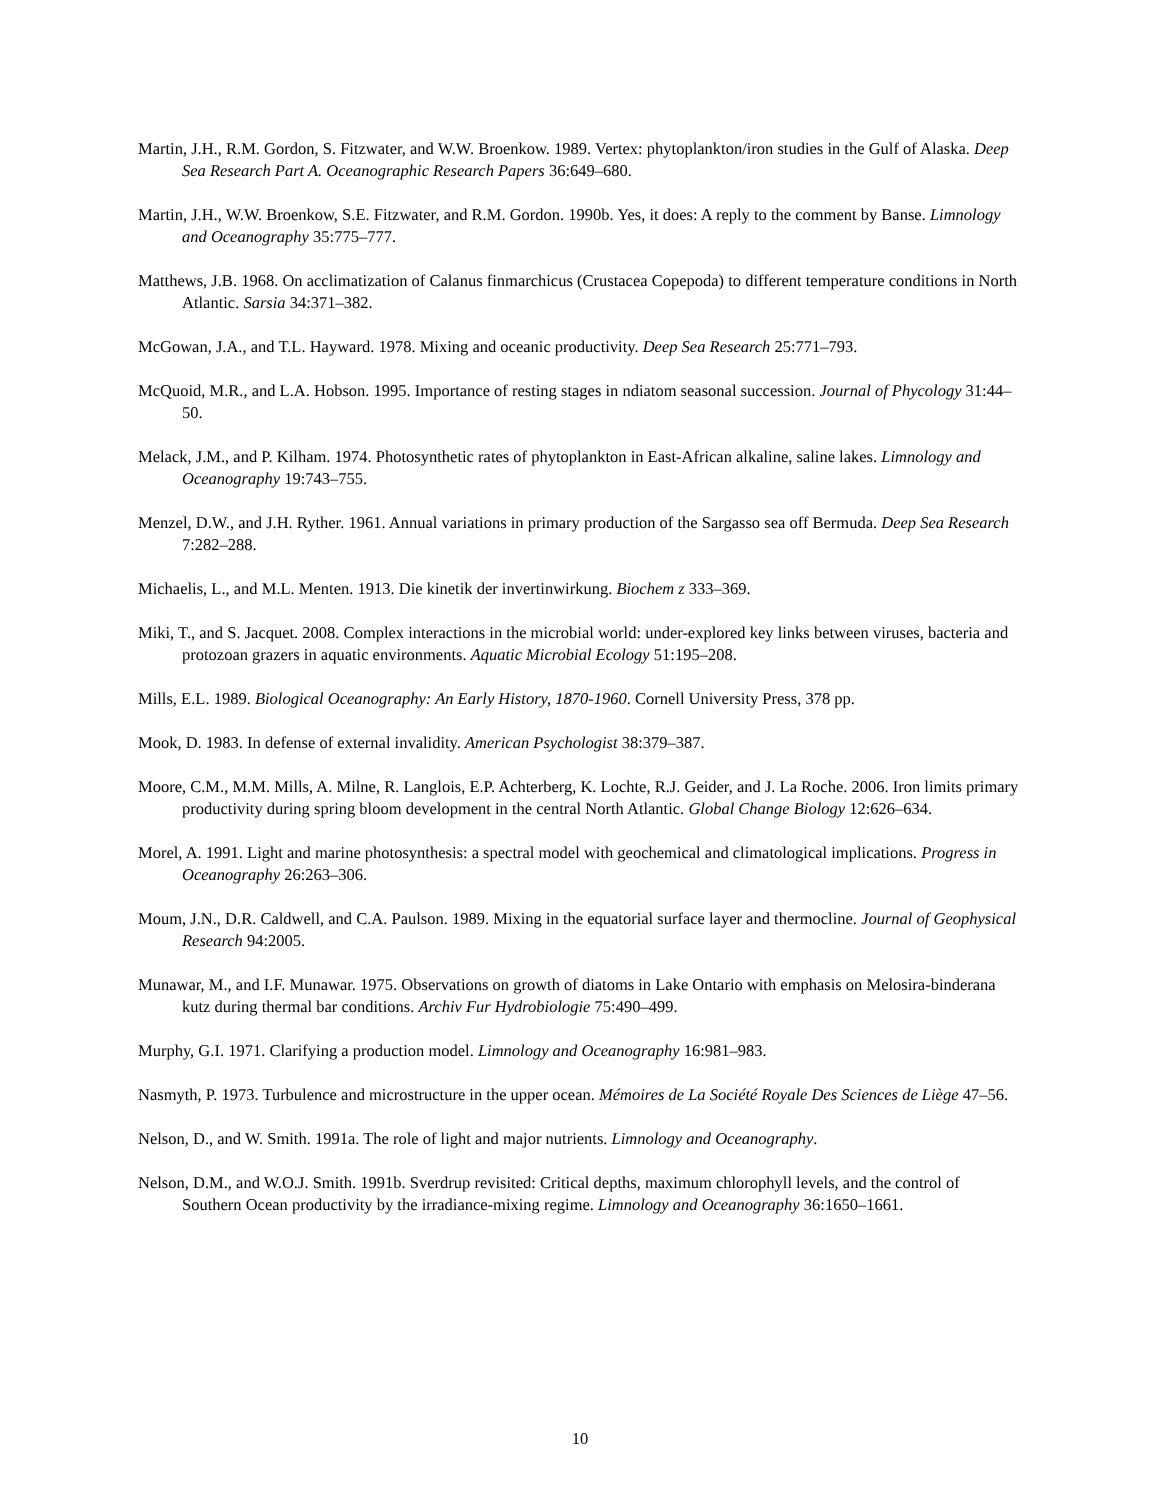Martin, J.H., R.M. Gordon, S. Fitzwater, and W.W. Broenkow. 1989. Vertex: phytoplankton/iron studies in the Gulf of Alaska. Deep Sea Research Part A. Oceanographic Research Papers 36:649–680.
Martin, J.H., W.W. Broenkow, S.E. Fitzwater, and R.M. Gordon. 1990b. Yes, it does: A reply to the comment by Banse. Limnology and Oceanography 35:775–777.
Matthews, J.B. 1968. On acclimatization of Calanus finmarchicus (Crustacea Copepoda) to different temperature conditions in North Atlantic. Sarsia 34:371–382.
McGowan, J.A., and T.L. Hayward. 1978. Mixing and oceanic productivity. Deep Sea Research 25:771–793.
McQuoid, M.R., and L.A. Hobson. 1995. Importance of resting stages in ndiatom seasonal succession. Journal of Phycology 31:44–50.
Melack, J.M., and P. Kilham. 1974. Photosynthetic rates of phytoplankton in East-African alkaline, saline lakes. Limnology and Oceanography 19:743–755.
Menzel, D.W., and J.H. Ryther. 1961. Annual variations in primary production of the Sargasso sea off Bermuda. Deep Sea Research 7:282–288.
Michaelis, L., and M.L. Menten. 1913. Die kinetik der invertinwirkung. Biochem z 333–369.
Miki, T., and S. Jacquet. 2008. Complex interactions in the microbial world: under-explored key links between viruses, bacteria and protozoan grazers in aquatic environments. Aquatic Microbial Ecology 51:195–208.
Mills, E.L. 1989. Biological Oceanography: An Early History, 1870-1960. Cornell University Press, 378 pp.
Mook, D. 1983. In defense of external invalidity. American Psychologist 38:379–387.
Moore, C.M., M.M. Mills, A. Milne, R. Langlois, E.P. Achterberg, K. Lochte, R.J. Geider, and J. La Roche. 2006. Iron limits primary productivity during spring bloom development in the central North Atlantic. Global Change Biology 12:626–634.
Morel, A. 1991. Light and marine photosynthesis: a spectral model with geochemical and climatological implications. Progress in Oceanography 26:263–306.
Moum, J.N., D.R. Caldwell, and C.A. Paulson. 1989. Mixing in the equatorial surface layer and thermocline. Journal of Geophysical Research 94:2005.
Munawar, M., and I.F. Munawar. 1975. Observations on growth of diatoms in Lake Ontario with emphasis on Melosira-binderana kutz during thermal bar conditions. Archiv Fur Hydrobiologie 75:490–499.
Murphy, G.I. 1971. Clarifying a production model. Limnology and Oceanography 16:981–983.
Nasmyth, P. 1973. Turbulence and microstructure in the upper ocean. Mémoires de La Société Royale Des Sciences de Liège 47–56.
Nelson, D., and W. Smith. 1991a. The role of light and major nutrients. Limnology and Oceanography.
Nelson, D.M., and W.O.J. Smith. 1991b. Sverdrup revisited: Critical depths, maximum chlorophyll levels, and the control of Southern Ocean productivity by the irradiance-mixing regime. Limnology and Oceanography 36:1650–1661.
10